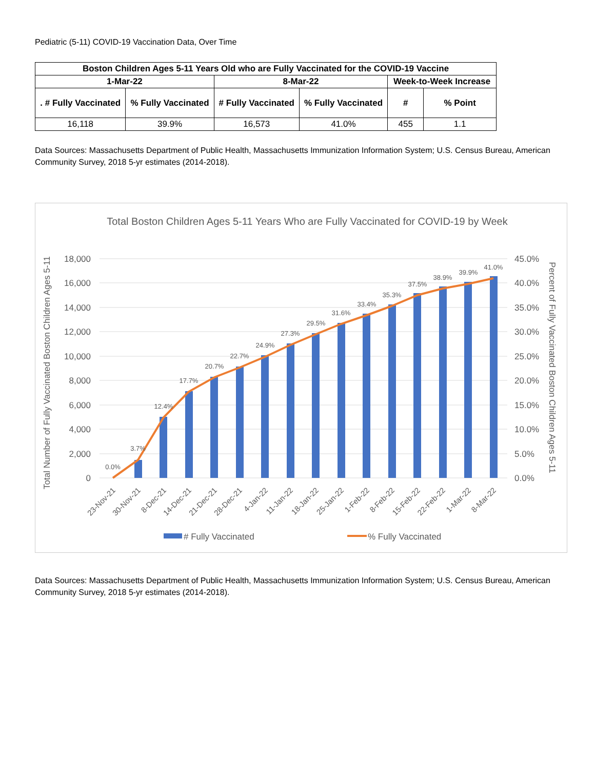Pediatric (5-11) COVID-19 Vaccination Data, Over Time
| Boston Children Ages 5-11 Years Old who are Fully Vaccinated for the COVID-19 Vaccine | | | | | |
| --- | --- | --- | --- | --- | --- |
| 1-Mar-22 | | 8-Mar-22 | | Week-to-Week Increase | |
| . # Fully Vaccinated | % Fully Vaccinated | # Fully Vaccinated | % Fully Vaccinated | # | % Point |
| 16,118 | 39.9% | 16,573 | 41.0% | 455 | 1.1 |
Data Sources: Massachusetts Department of Public Health, Massachusetts Immunization Information System; U.S. Census Bureau, American Community Survey, 2018 5-yr estimates (2014-2018).
Total Boston Children Ages 5-11 Years Who are Fully Vaccinated for COVID-19 by Week
18,000
16,000
14,000
12,000
10,000
8,000
6,000
4,000
2,000
0
45.0%
40.0%
35.0%
30.0%
25.0%
20.0%
15.0%
10.0%
5.0%
0.0%
0.0%
3.7%
12.4%
17.7%
20.7%
22.7%
24.9%
27.3%
29.5%
31.6%
33.4%
35.3%
37.5%
38.9%
39.9%
41.0%
23-Nov-21
30-Nov-21
8-Dec-21
14-Dec-21
21-Dec-21
28-Dec-21
4-Jan-22
11-Jan-22
18-Jan-22
25-Jan-22
1-Feb-22
8-Feb-22
15-Feb-22
22-Feb-22
1-Mar-22
8-Mar-22
Total Number of Fully Vaccinated Boston Children Ages 5-11
Percent of Fully Vaccinated Boston Children Ages 5-11
# Fully Vaccinated
% Fully Vaccinated
Data Sources: Massachusetts Department of Public Health, Massachusetts Immunization Information System; U.S. Census Bureau, American Community Survey, 2018 5-yr estimates (2014-2018).